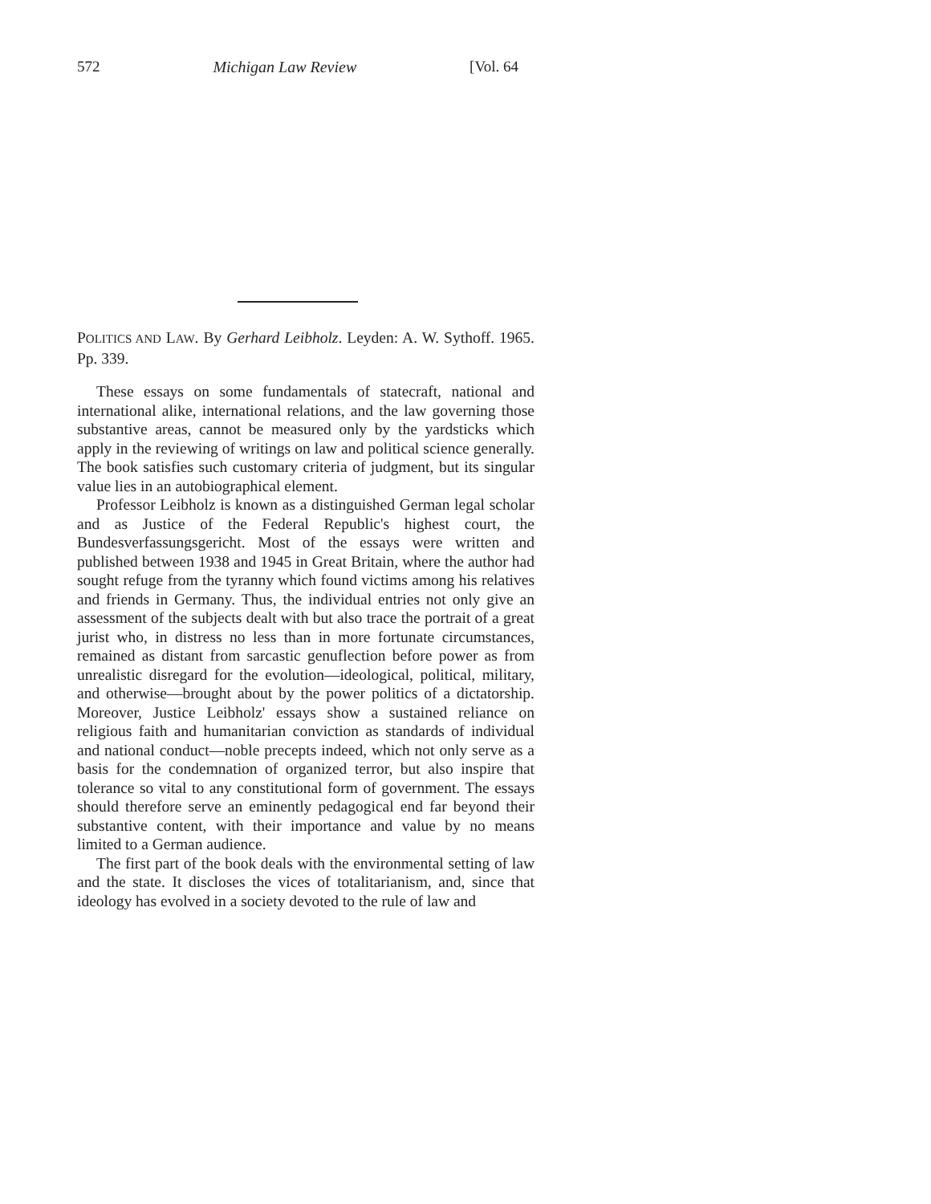572 Michigan Law Review [Vol. 64
POLITICS AND LAW. By Gerhard Leibholz. Leyden: A. W. Sythoff. 1965. Pp. 339.
These essays on some fundamentals of statecraft, national and international alike, international relations, and the law governing those substantive areas, cannot be measured only by the yardsticks which apply in the reviewing of writings on law and political science generally. The book satisfies such customary criteria of judgment, but its singular value lies in an autobiographical element.
Professor Leibholz is known as a distinguished German legal scholar and as Justice of the Federal Republic's highest court, the Bundesverfassungsgericht. Most of the essays were written and published between 1938 and 1945 in Great Britain, where the author had sought refuge from the tyranny which found victims among his relatives and friends in Germany. Thus, the individual entries not only give an assessment of the subjects dealt with but also trace the portrait of a great jurist who, in distress no less than in more fortunate circumstances, remained as distant from sarcastic genuflection before power as from unrealistic disregard for the evolution—ideological, political, military, and otherwise—brought about by the power politics of a dictatorship. Moreover, Justice Leibholz' essays show a sustained reliance on religious faith and humanitarian conviction as standards of individual and national conduct—noble precepts indeed, which not only serve as a basis for the condemnation of organized terror, but also inspire that tolerance so vital to any constitutional form of government. The essays should therefore serve an eminently pedagogical end far beyond their substantive content, with their importance and value by no means limited to a German audience.
The first part of the book deals with the environmental setting of law and the state. It discloses the vices of totalitarianism, and, since that ideology has evolved in a society devoted to the rule of law and